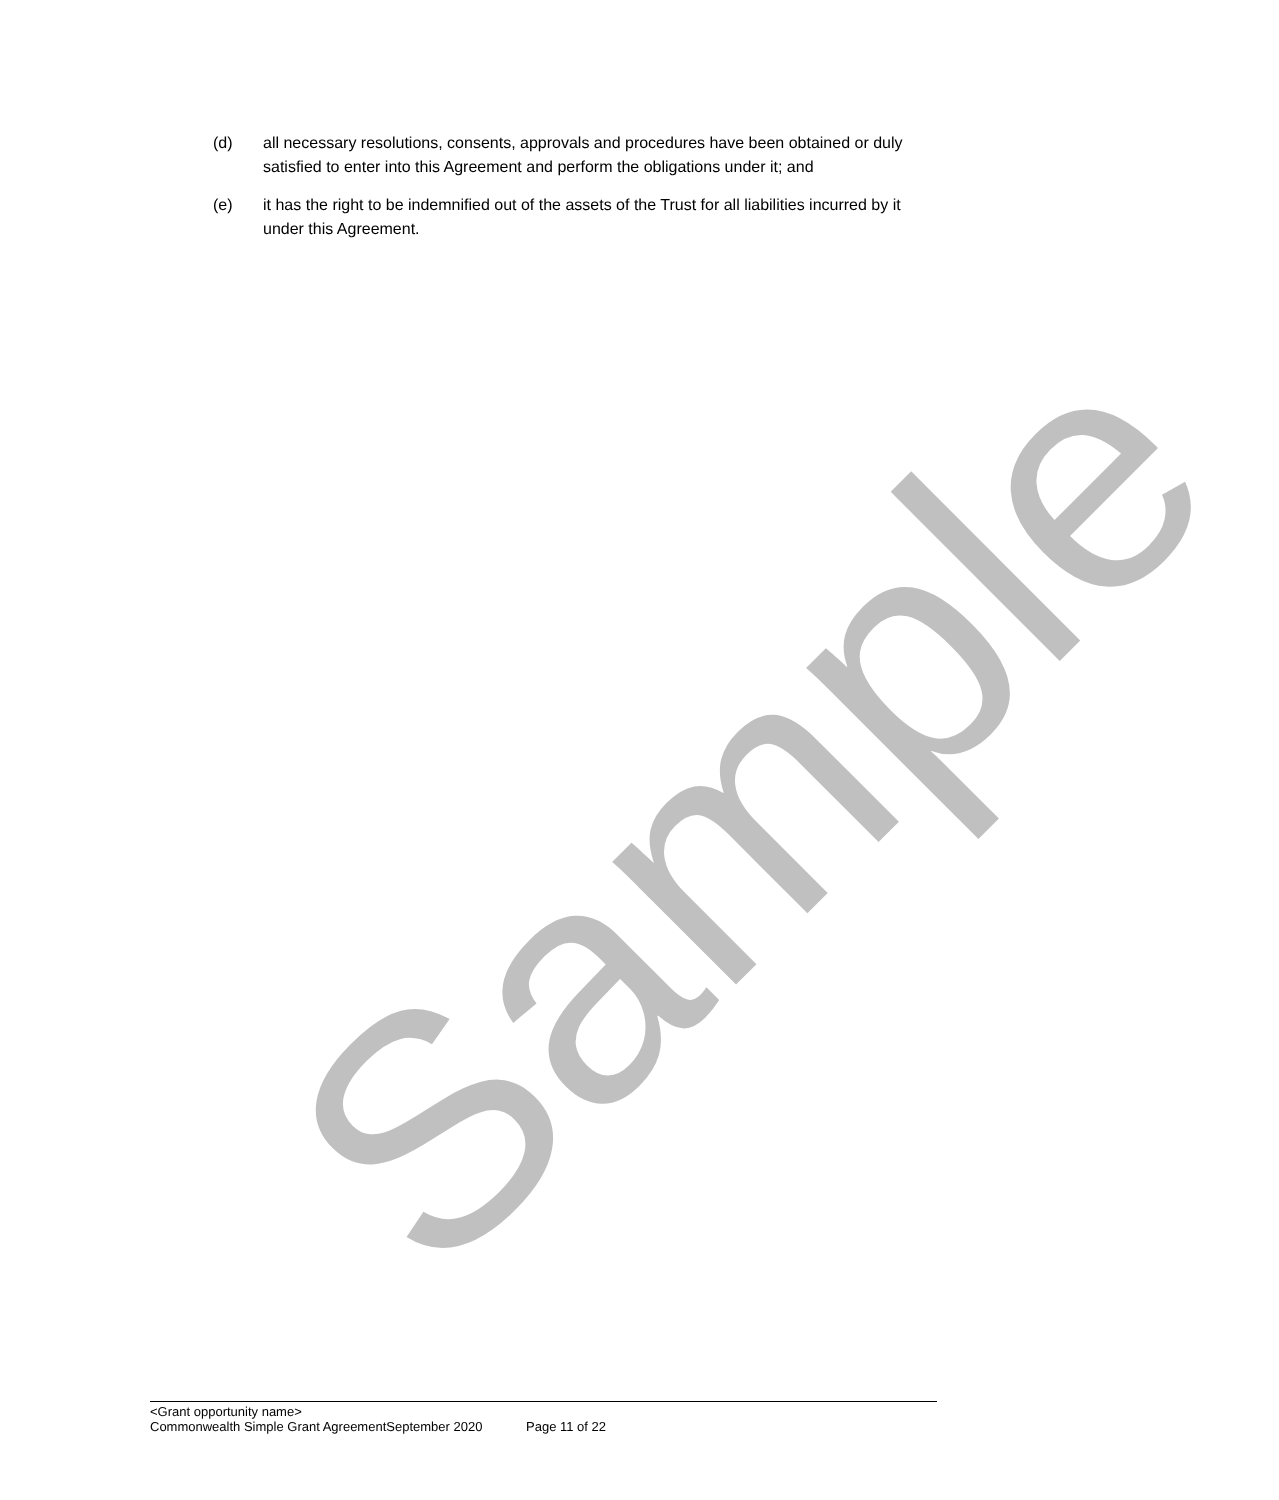(d) all necessary resolutions, consents, approvals and procedures have been obtained or duly satisfied to enter into this Agreement and perform the obligations under it; and
(e) it has the right to be indemnified out of the assets of the Trust for all liabilities incurred by it under this Agreement.
Sample
<Grant opportunity name>
Commonwealth Simple Grant AgreementSeptember 2020 Page 11 of 22